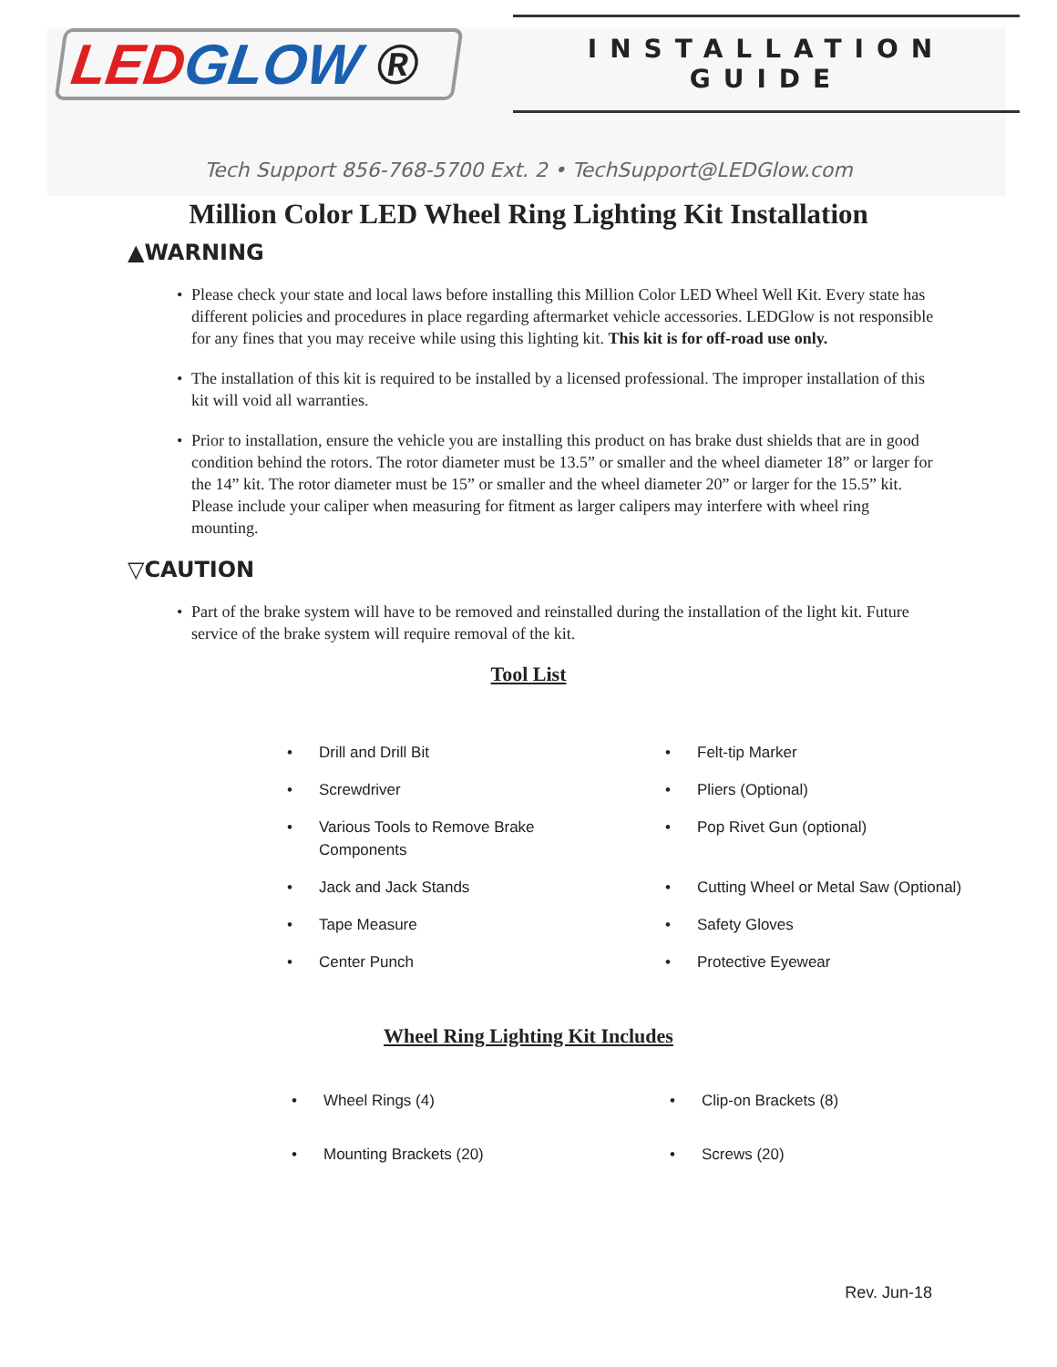LED GLOW ®
INSTALLATION GUIDE
Tech Support 856-768-5700 Ext. 2 • TechSupport@LEDGlow.com
Million Color LED Wheel Ring Lighting Kit Installation
▲WARNING
• Please check your state and local laws before installing this Million Color LED Wheel Well Kit. Every state has different policies and procedures in place regarding aftermarket vehicle accessories. LEDGlow is not responsible for any fines that you may receive while using this lighting kit. This kit is for off-road use only.
• The installation of this kit is required to be installed by a licensed professional. The improper installation of this kit will void all warranties.
• Prior to installation, ensure the vehicle you are installing this product on has brake dust shields that are in good condition behind the rotors. The rotor diameter must be 13.5” or smaller and the wheel diameter 18” or larger for the 14” kit. The rotor diameter must be 15” or smaller and the wheel diameter 20” or larger for the 15.5” kit. Please include your caliper when measuring for fitment as larger calipers may interfere with wheel ring mounting.
▽CAUTION
• Part of the brake system will have to be removed and reinstalled during the installation of the light kit. Future service of the brake system will require removal of the kit.
Tool List
• Drill and Drill Bit
• Screwdriver
• Various Tools to Remove Brake
Components
• Jack and Jack Stands
• Tape Measure
• Center Punch
• Felt-tip Marker
• Pliers (Optional)
• Pop Rivet Gun (optional)
• Cutting Wheel or Metal Saw (Optional)
• Safety Gloves
• Protective Eyewear
Wheel Ring Lighting Kit Includes
• Wheel Rings (4)
• Mounting Brackets (20)
• Clip-on Brackets (8)
• Screws (20)
Rev. Jun-18